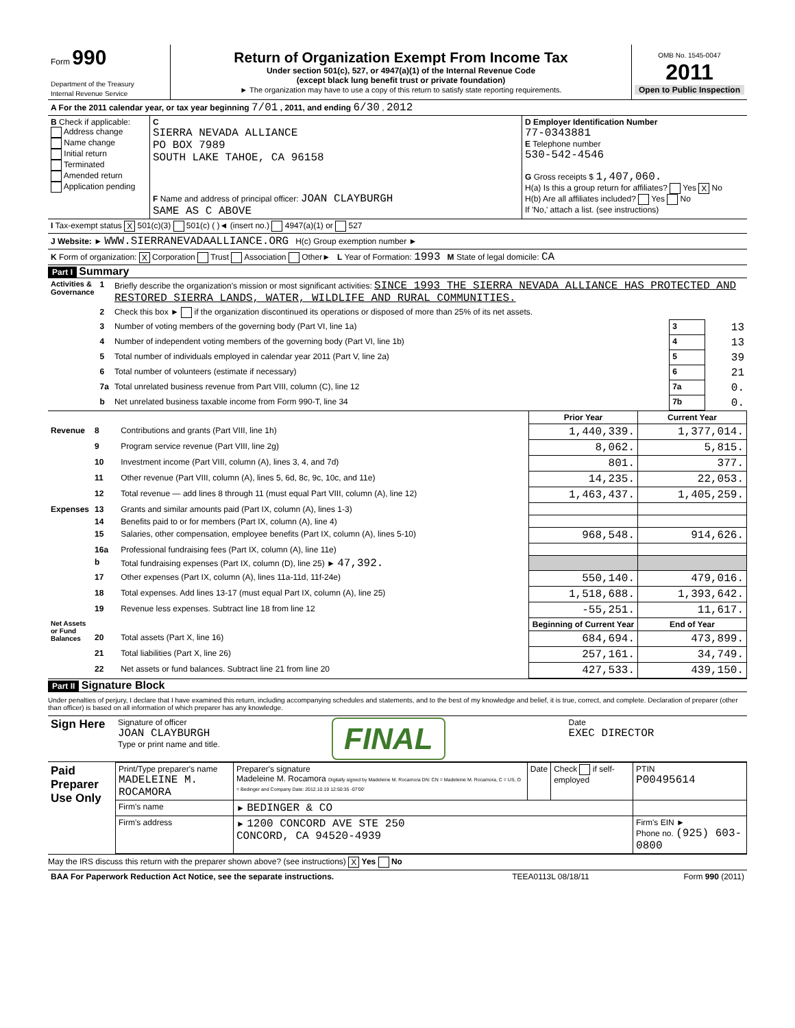| Form 990 Department of the Treasury Internal Revenue Service | Return of Organization Exempt From Income Tax Under section 501(c), 527, or 4947(a)(1) of the Internal Revenue Code (except black lung benefit trust or private foundation) ► The organization may have to use a copy of this return to satisfy state reporting requirements. | OMB No. 1545-0047 2011 Open to Public Inspection |
| A For the 2011 calendar year, or tax year beginning 7/01 , 2011, and ending 6/30 , 2012 | | |
| B Check if applicable: Address change Name change Initial return Terminated Amended return Application pending | C SIERRA NEVADA ALLIANCE PO BOX 7989 SOUTH LAKE TAHOE, CA 96158 F Name and address of principal officer: JOAN CLAYBURGH SAME AS C ABOVE | D Employer Identification Number 77-0343881 E Telephone number 530-542-4546 G Gross receipts $ 1,407,060. H(a) Is this a group return for affiliates? Yes X No H(b) Are all affiliates included? Yes No If 'No,' attach a list. (see instructions) |
| I Tax-exempt status X 501(c)(3) 501(c) ( )◄ (insert no.) 4947(a)(1) or 527 | | |
| J Website: ► WWW.SIERRANEVADAALLIANCE.ORG H(c) Group exemption number ► | | |
| K Form of organization: X Corporation Trust Association Other► L Year of Formation: 1993 M State of legal domicile: CA | | |
Part I Summary
| Activities & Governance | 1 | Briefly describe the organization's mission or most significant activities: SINCE 1993 THE SIERRA NEVADA ALLIANCE HAS PROTECTED AND RESTORED SIERRA LANDS, WATER, WILDLIFE AND RURAL COMMUNITIES. | | |
| | 2 | Check this box ► if the organization discontinued its operations or disposed of more than 25% of its net assets. | | |
| | 3 | Number of voting members of the governing body (Part VI, line 1a) | 3 | 13 |
| | 4 | Number of independent voting members of the governing body (Part VI, line 1b) | 4 | 13 |
| | 5 | Total number of individuals employed in calendar year 2011 (Part V, line 2a) | 5 | 39 |
| | 6 | Total number of volunteers (estimate if necessary) | 6 | 21 |
| | 7a | Total unrelated business revenue from Part VIII, column (C), line 12 | 7a | 0. |
| | b | Net unrelated business taxable income from Form 990-T, line 34 | 7b | 0. |
| | | | Prior Year | Current Year |
| Revenue | 8 | Contributions and grants (Part VIII, line 1h) | 1,440,339. | 1,377,014. |
| | 9 | Program service revenue (Part VIII, line 2g) | 8,062. | 5,815. |
| | 10 | Investment income (Part VIII, column (A), lines 3, 4, and 7d) | 801. | 377. |
| | 11 | Other revenue (Part VIII, column (A), lines 5, 6d, 8c, 9c, 10c, and 11e) | 14,235. | 22,053. |
| | 12 | Total revenue — add lines 8 through 11 (must equal Part VIII, column (A), line 12) | 1,463,437. | 1,405,259. |
| Expenses | 13 | Grants and similar amounts paid (Part IX, column (A), lines 1-3) | | |
| | 14 | Benefits paid to or for members (Part IX, column (A), line 4) | | |
| | 15 | Salaries, other compensation, employee benefits (Part IX, column (A), lines 5-10) | 968,548. | 914,626. |
| | 16a | Professional fundraising fees (Part IX, column (A), line 11e) | | |
| | b | Total fundraising expenses (Part IX, column (D), line 25) ► 47,392. | | |
| | 17 | Other expenses (Part IX, column (A), lines 11a-11d, 11f-24e) | 550,140. | 479,016. |
| | 18 | Total expenses. Add lines 13-17 (must equal Part IX, column (A), line 25) | 1,518,688. | 1,393,642. |
| | 19 | Revenue less expenses. Subtract line 18 from line 12 | -55,251. | 11,617. |
| Net Assets or Fund Balances | | | Beginning of Current Year | End of Year |
| | 20 | Total assets (Part X, line 16) | 684,694. | 473,899. |
| | 21 | Total liabilities (Part X, line 26) | 257,161. | 34,749. |
| | 22 | Net assets or fund balances. Subtract line 21 from line 20 | 427,533. | 439,150. |
Part II Signature Block
Under penalties of perjury, I declare that I have examined this return, including accompanying schedules and statements, and to the best of my knowledge and belief, it is true, correct, and complete. Declaration of preparer (other than officer) is based on all information of which preparer has any knowledge.
| Sign Here | Signature of officer JOAN CLAYBURGH Type or print name and title. | FINAL | Date EXEC DIRECTOR |
| Paid Preparer Use Only | Print/Type preparer's name MADELEINE M. ROCAMORA | Preparer's signature Madeleine M. Rocamora Digitally signed by Madeleine M. Rocamora DN: CN = Madeleine M. Rocamora, C = US, O = Bedinger and Company Date: 2012.10.19 12:50:35 -07'00' | Date | Check if self-employed | PTIN P00495614 |
| | Firm's name | ► BEDINGER & CO | | | |
| | Firm's address | ► 1200 CONCORD AVE STE 250 CONCORD, CA 94520-4939 | | | Firm's EIN ► Phone no. (925) 603-0800 |
May the IRS discuss this return with the preparer shown above? (see instructions) X Yes No
| BAA For Paperwork Reduction Act Notice, see the separate instructions. | TEEA0113L 08/18/11 | Form 990 (2011) |